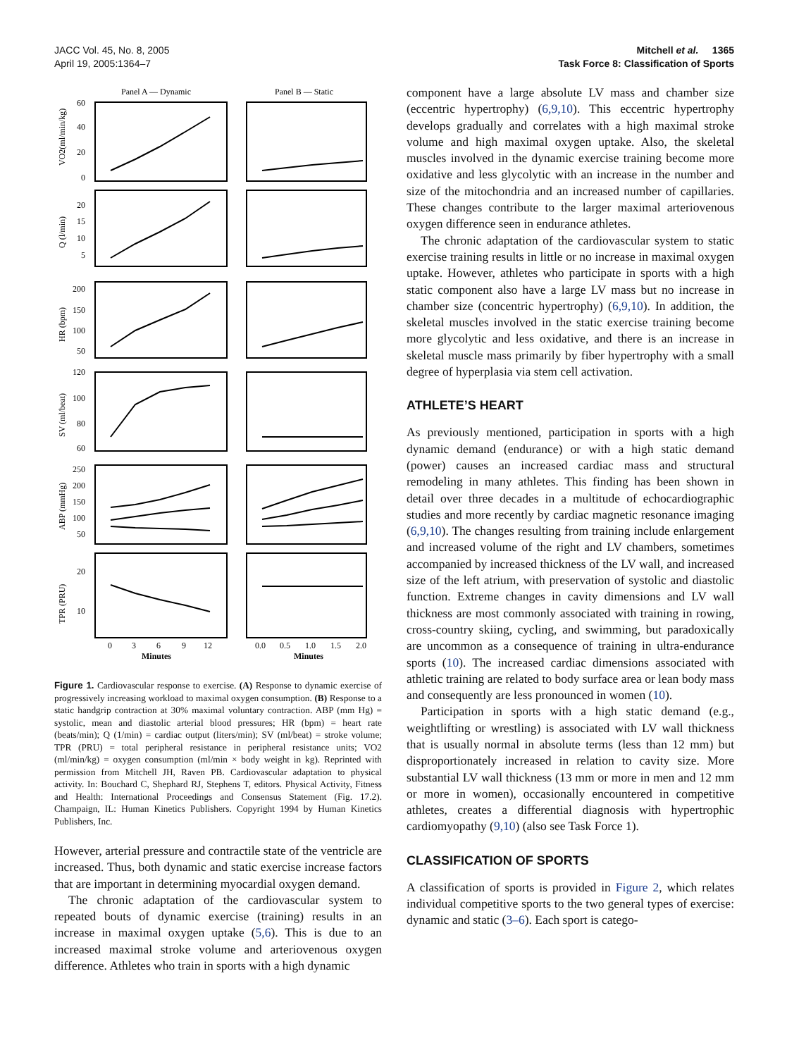JACC Vol. 45, No. 8, 2005
April 19, 2005:1364–7
Mitchell et al. 1365
Task Force 8: Classification of Sports
Panel A — Dynamic
Panel B — Static
60
40
20
0
20
15
10
5
200
150
100
50
120
100
80
60
250
200
150
100
50
20
10
0
3
6
9
12
0.0
0.5
1.0
1.5
2.0
Minutes
Minutes
VO2(ml/min/kg)
Q (l/min)
HR (bpm)
SV (ml/beat)
ABP (mmHg)
TPR (PRU)
Figure 1. Cardiovascular response to exercise. (A) Response to dynamic exercise of progressively increasing workload to maximal oxygen consumption. (B) Response to a static handgrip contraction at 30% maximal voluntary contraction. ABP (mm Hg) = systolic, mean and diastolic arterial blood pressures; HR (bpm) = heart rate (beats/min); Q (1/min) = cardiac output (liters/min); SV (ml/beat) = stroke volume; TPR (PRU) = total peripheral resistance in peripheral resistance units; VO2 (ml/min/kg) = oxygen consumption (ml/min × body weight in kg). Reprinted with permission from Mitchell JH, Raven PB. Cardiovascular adaptation to physical activity. In: Bouchard C, Shephard RJ, Stephens T, editors. Physical Activity, Fitness and Health: International Proceedings and Consensus Statement (Fig. 17.2). Champaign, IL: Human Kinetics Publishers. Copyright 1994 by Human Kinetics Publishers, Inc.
However, arterial pressure and contractile state of the ventricle are increased. Thus, both dynamic and static exercise increase factors that are important in determining myocardial oxygen demand.
The chronic adaptation of the cardiovascular system to repeated bouts of dynamic exercise (training) results in an increase in maximal oxygen uptake (5,6). This is due to an increased maximal stroke volume and arteriovenous oxygen difference. Athletes who train in sports with a high dynamic
component have a large absolute LV mass and chamber size (eccentric hypertrophy) (6,9,10). This eccentric hypertrophy develops gradually and correlates with a high maximal stroke volume and high maximal oxygen uptake. Also, the skeletal muscles involved in the dynamic exercise training become more oxidative and less glycolytic with an increase in the number and size of the mitochondria and an increased number of capillaries. These changes contribute to the larger maximal arteriovenous oxygen difference seen in endurance athletes.
The chronic adaptation of the cardiovascular system to static exercise training results in little or no increase in maximal oxygen uptake. However, athletes who participate in sports with a high static component also have a large LV mass but no increase in chamber size (concentric hypertrophy) (6,9,10). In addition, the skeletal muscles involved in the static exercise training become more glycolytic and less oxidative, and there is an increase in skeletal muscle mass primarily by fiber hypertrophy with a small degree of hyperplasia via stem cell activation.
ATHLETE’S HEART
As previously mentioned, participation in sports with a high dynamic demand (endurance) or with a high static demand (power) causes an increased cardiac mass and structural remodeling in many athletes. This finding has been shown in detail over three decades in a multitude of echocardiographic studies and more recently by cardiac magnetic resonance imaging (6,9,10). The changes resulting from training include enlargement and increased volume of the right and LV chambers, sometimes accompanied by increased thickness of the LV wall, and increased size of the left atrium, with preservation of systolic and diastolic function. Extreme changes in cavity dimensions and LV wall thickness are most commonly associated with training in rowing, cross-country skiing, cycling, and swimming, but paradoxically are uncommon as a consequence of training in ultra-endurance sports (10). The increased cardiac dimensions associated with athletic training are related to body surface area or lean body mass and consequently are less pronounced in women (10).
Participation in sports with a high static demand (e.g., weightlifting or wrestling) is associated with LV wall thickness that is usually normal in absolute terms (less than 12 mm) but disproportionately increased in relation to cavity size. More substantial LV wall thickness (13 mm or more in men and 12 mm or more in women), occasionally encountered in competitive athletes, creates a differential diagnosis with hypertrophic cardiomyopathy (9,10) (also see Task Force 1).
CLASSIFICATION OF SPORTS
A classification of sports is provided in Figure 2, which relates individual competitive sports to the two general types of exercise: dynamic and static (3–6). Each sport is catego-